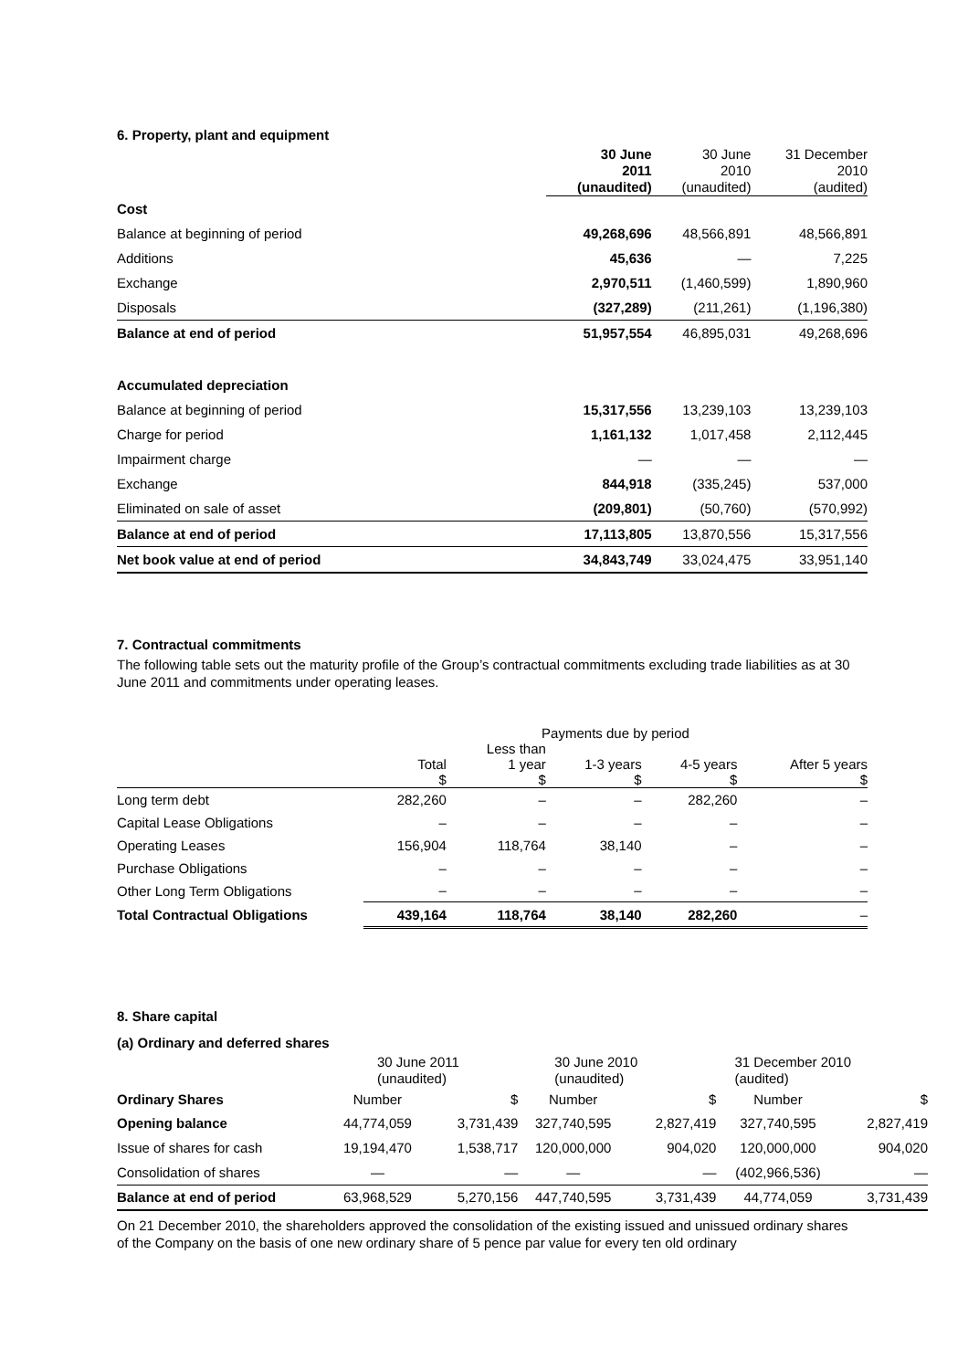6. Property, plant and equipment
| | 30 June 2011 (unaudited) | 30 June 2010 (unaudited) | 31 December 2010 (audited) |
| Cost | | | |
| Balance at beginning of period | 49,268,696 | 48,566,891 | 48,566,891 |
| Additions | 45,636 | — | 7,225 |
| Exchange | 2,970,511 | (1,460,599) | 1,890,960 |
| Disposals | (327,289) | (211,261) | (1,196,380) |
| Balance at end of period | 51,957,554 | 46,895,031 | 49,268,696 |
| Accumulated depreciation | | | |
| Balance at beginning of period | 15,317,556 | 13,239,103 | 13,239,103 |
| Charge for period | 1,161,132 | 1,017,458 | 2,112,445 |
| Impairment charge | — | — | — |
| Exchange | 844,918 | (335,245) | 537,000 |
| Eliminated on sale of asset | (209,801) | (50,760) | (570,992) |
| Balance at end of period | 17,113,805 | 13,870,556 | 15,317,556 |
| Net book value at end of period | 34,843,749 | 33,024,475 | 33,951,140 |
7. Contractual commitments
The following table sets out the maturity profile of the Group’s contractual commitments excluding trade liabilities as at 30 June 2011 and commitments under operating leases.
| | Payments due by period | | | | |
| | Total $ | Less than 1 year $ | 1-3 years $ | 4-5 years $ | After 5 years $ |
| Long term debt | 282,260 | – | – | 282,260 | – |
| Capital Lease Obligations | – | – | – | – | – |
| Operating Leases | 156,904 | 118,764 | 38,140 | – | – |
| Purchase Obligations | – | – | – | – | – |
| Other Long Term Obligations | – | – | – | – | – |
| Total Contractual Obligations | 439,164 | 118,764 | 38,140 | 282,260 | – |
8. Share capital
(a) Ordinary and deferred shares
| | 30 June 2011 (unaudited) | | 30 June 2010 (unaudited) | | 31 December 2010 (audited) | |
| Ordinary Shares | Number | $ | Number | $ | Number | $ |
| Opening balance | 44,774,059 | 3,731,439 | 327,740,595 | 2,827,419 | 327,740,595 | 2,827,419 |
| Issue of shares for cash | 19,194,470 | 1,538,717 | 120,000,000 | 904,020 | 120,000,000 | 904,020 |
| Consolidation of shares | — | — | — | — | (402,966,536) | — |
| Balance at end of period | 63,968,529 | 5,270,156 | 447,740,595 | 3,731,439 | 44,774,059 | 3,731,439 |
On 21 December 2010, the shareholders approved the consolidation of the existing issued and unissued ordinary shares of the Company on the basis of one new ordinary share of 5 pence par value for every ten old ordinary